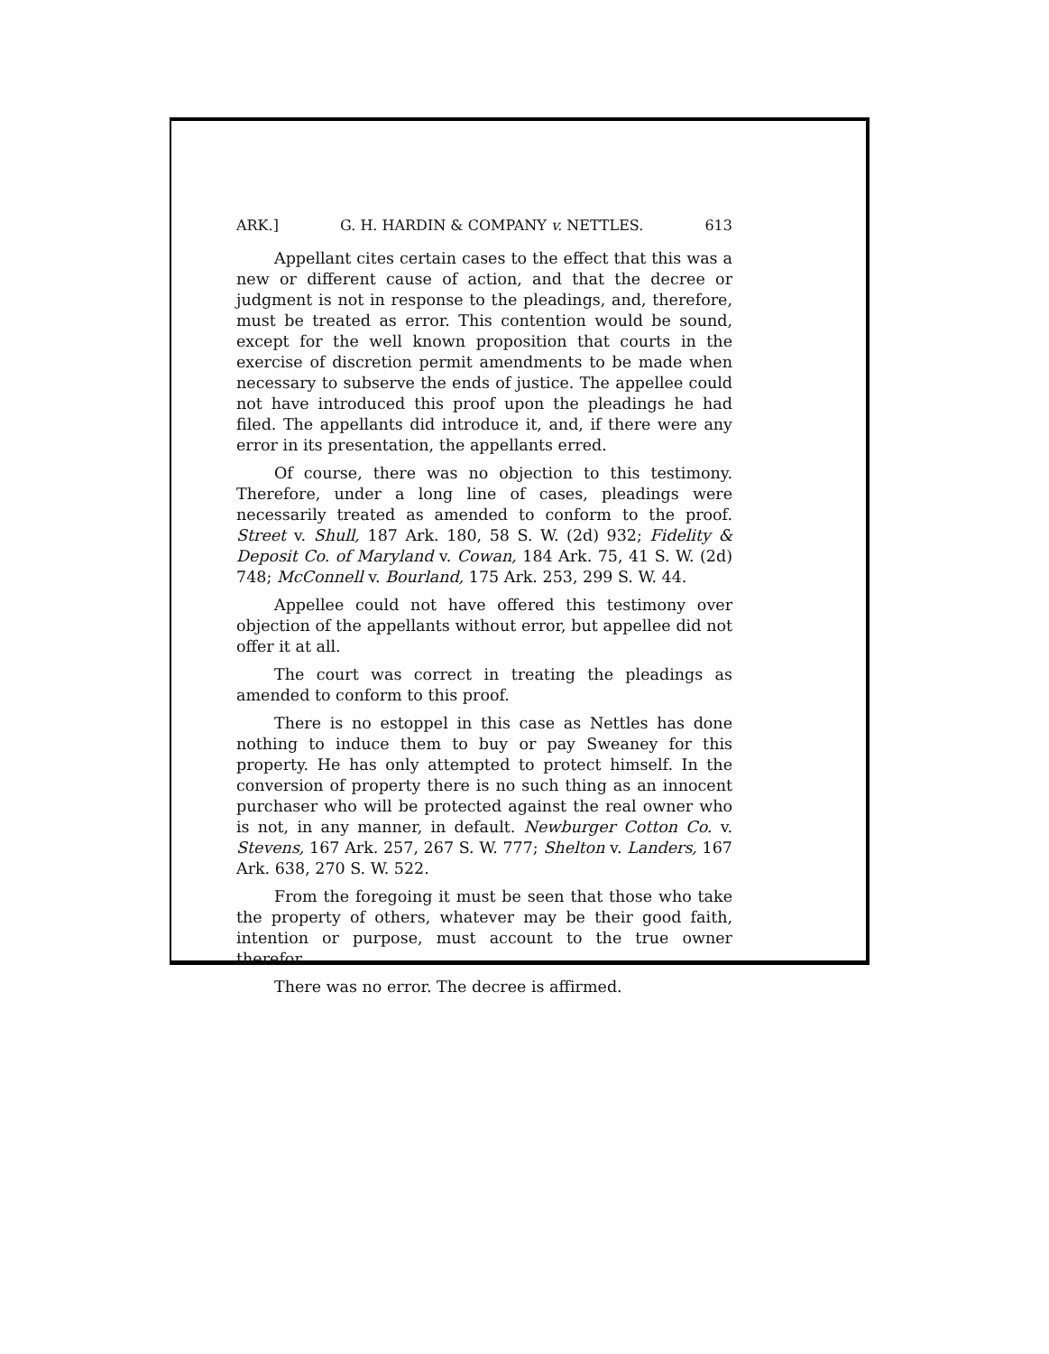ARK.] G. H. HARDIN & COMPANY v. NETTLES. 613
Appellant cites certain cases to the effect that this was a new or different cause of action, and that the decree or judgment is not in response to the pleadings, and, therefore, must be treated as error. This contention would be sound, except for the well known proposition that courts in the exercise of discretion permit amendments to be made when necessary to subserve the ends of justice. The appellee could not have introduced this proof upon the pleadings he had filed. The appellants did introduce it, and, if there were any error in its presentation, the appellants erred.
Of course, there was no objection to this testimony. Therefore, under a long line of cases, pleadings were necessarily treated as amended to conform to the proof. Street v. Shull, 187 Ark. 180, 58 S. W. (2d) 932; Fidelity & Deposit Co. of Maryland v. Cowan, 184 Ark. 75, 41 S. W. (2d) 748; McConnell v. Bourland, 175 Ark. 253, 299 S. W. 44.
Appellee could not have offered this testimony over objection of the appellants without error, but appellee did not offer it at all.
The court was correct in treating the pleadings as amended to conform to this proof.
There is no estoppel in this case as Nettles has done nothing to induce them to buy or pay Sweaney for this property. He has only attempted to protect himself. In the conversion of property there is no such thing as an innocent purchaser who will be protected against the real owner who is not, in any manner, in default. Newburger Cotton Co. v. Stevens, 167 Ark. 257, 267 S. W. 777; Shelton v. Landers, 167 Ark. 638, 270 S. W. 522.
From the foregoing it must be seen that those who take the property of others, whatever may be their good faith, intention or purpose, must account to the true owner therefor.
There was no error. The decree is affirmed.